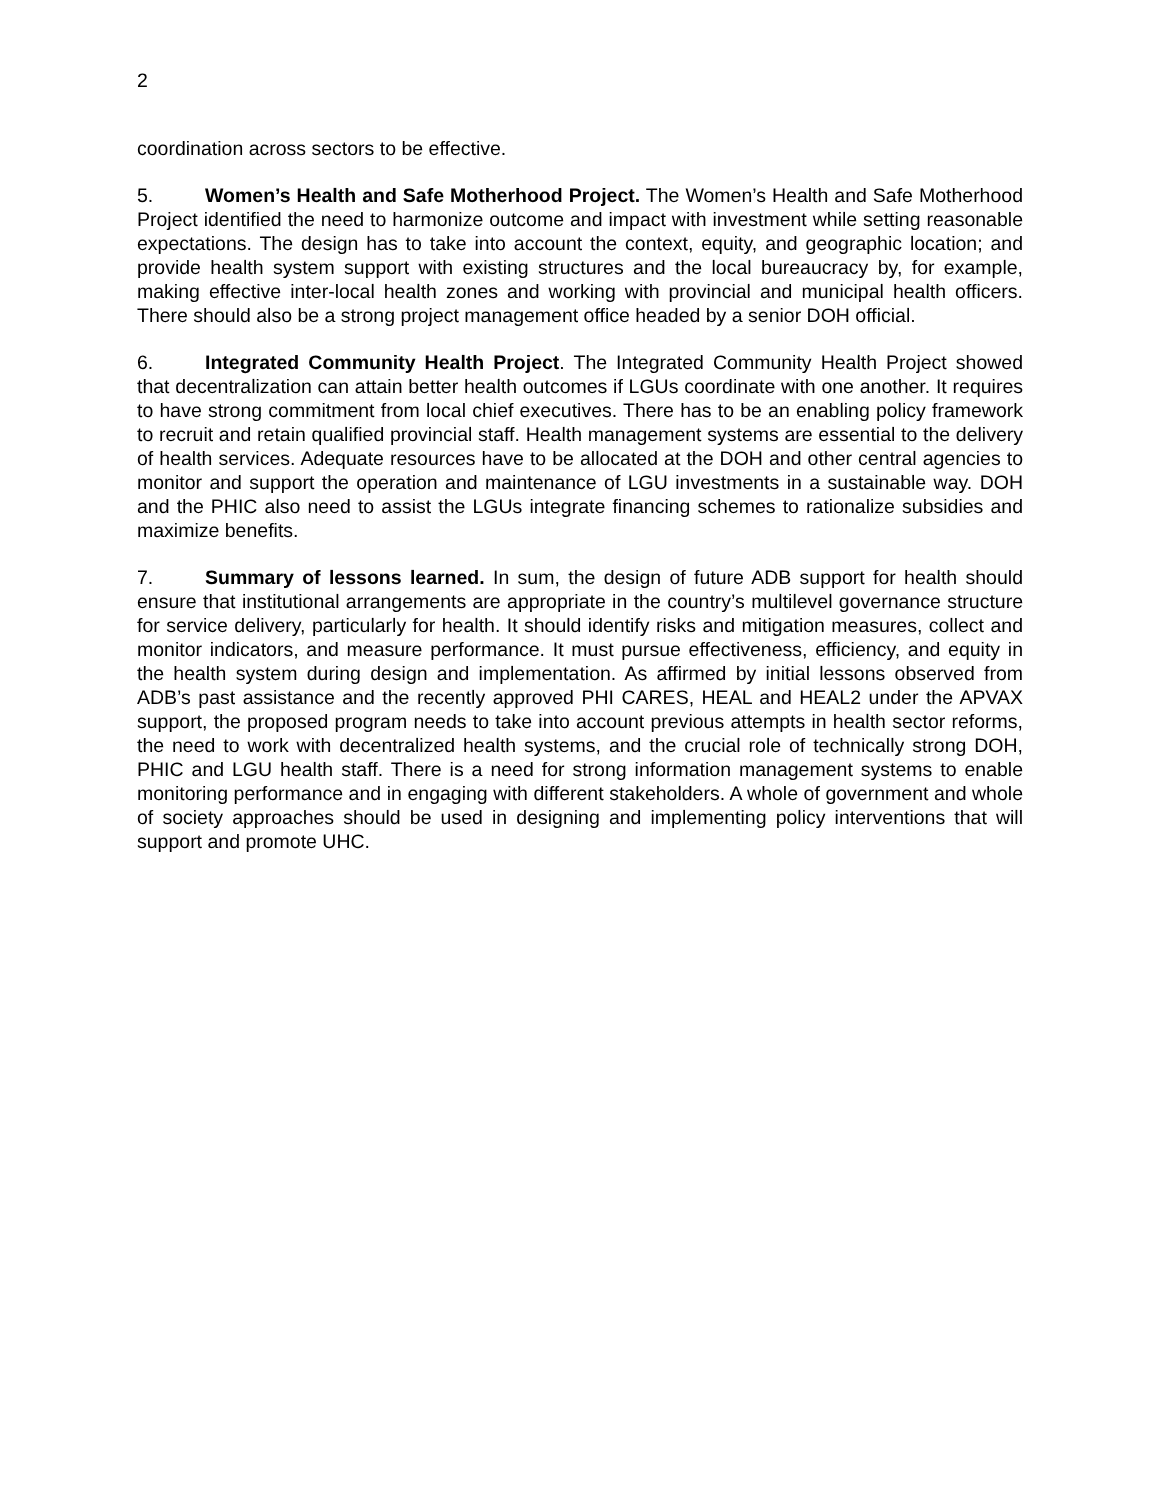2
coordination across sectors to be effective.
5. Women’s Health and Safe Motherhood Project. The Women’s Health and Safe Motherhood Project identified the need to harmonize outcome and impact with investment while setting reasonable expectations. The design has to take into account the context, equity, and geographic location; and provide health system support with existing structures and the local bureaucracy by, for example, making effective inter-local health zones and working with provincial and municipal health officers. There should also be a strong project management office headed by a senior DOH official.
6. Integrated Community Health Project. The Integrated Community Health Project showed that decentralization can attain better health outcomes if LGUs coordinate with one another. It requires to have strong commitment from local chief executives. There has to be an enabling policy framework to recruit and retain qualified provincial staff. Health management systems are essential to the delivery of health services. Adequate resources have to be allocated at the DOH and other central agencies to monitor and support the operation and maintenance of LGU investments in a sustainable way. DOH and the PHIC also need to assist the LGUs integrate financing schemes to rationalize subsidies and maximize benefits.
7. Summary of lessons learned. In sum, the design of future ADB support for health should ensure that institutional arrangements are appropriate in the country’s multilevel governance structure for service delivery, particularly for health. It should identify risks and mitigation measures, collect and monitor indicators, and measure performance. It must pursue effectiveness, efficiency, and equity in the health system during design and implementation. As affirmed by initial lessons observed from ADB’s past assistance and the recently approved PHI CARES, HEAL and HEAL2 under the APVAX support, the proposed program needs to take into account previous attempts in health sector reforms, the need to work with decentralized health systems, and the crucial role of technically strong DOH, PHIC and LGU health staff. There is a need for strong information management systems to enable monitoring performance and in engaging with different stakeholders. A whole of government and whole of society approaches should be used in designing and implementing policy interventions that will support and promote UHC.